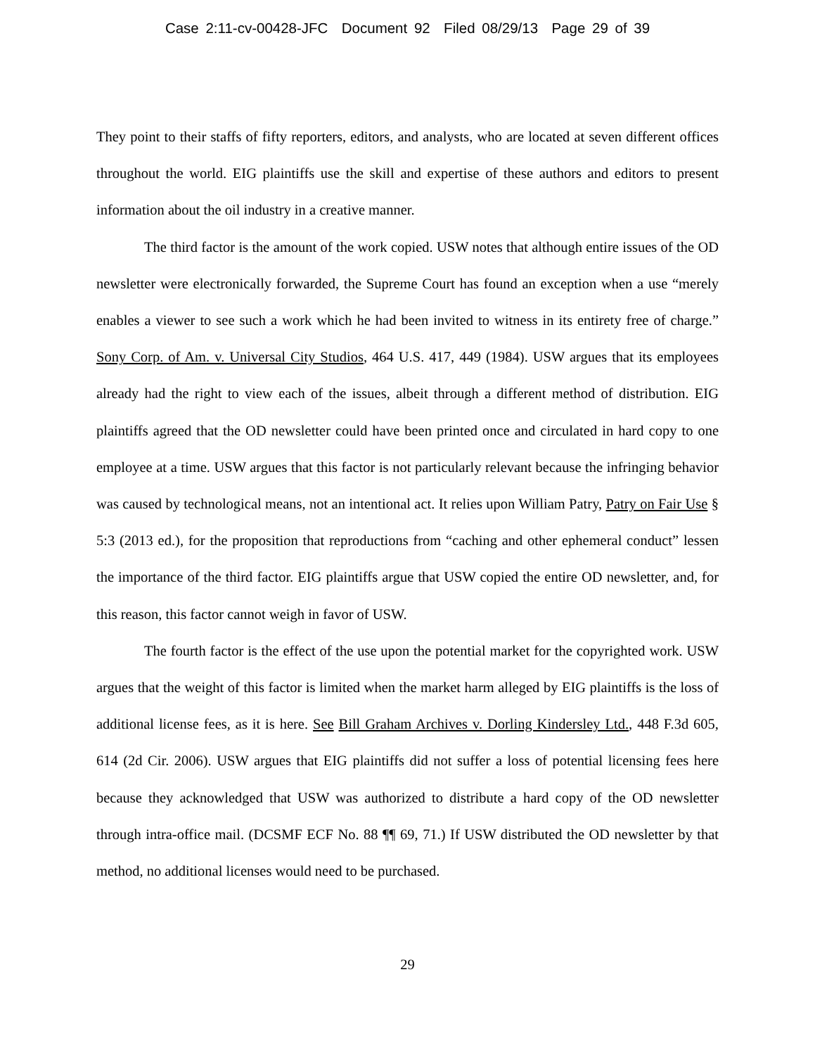Case 2:11-cv-00428-JFC Document 92 Filed 08/29/13 Page 29 of 39
They point to their staffs of fifty reporters, editors, and analysts, who are located at seven different offices throughout the world. EIG plaintiffs use the skill and expertise of these authors and editors to present information about the oil industry in a creative manner.
The third factor is the amount of the work copied. USW notes that although entire issues of the OD newsletter were electronically forwarded, the Supreme Court has found an exception when a use “merely enables a viewer to see such a work which he had been invited to witness in its entirety free of charge.” Sony Corp. of Am. v. Universal City Studios, 464 U.S. 417, 449 (1984). USW argues that its employees already had the right to view each of the issues, albeit through a different method of distribution. EIG plaintiffs agreed that the OD newsletter could have been printed once and circulated in hard copy to one employee at a time. USW argues that this factor is not particularly relevant because the infringing behavior was caused by technological means, not an intentional act. It relies upon William Patry, Patry on Fair Use § 5:3 (2013 ed.), for the proposition that reproductions from “caching and other ephemeral conduct” lessen the importance of the third factor. EIG plaintiffs argue that USW copied the entire OD newsletter, and, for this reason, this factor cannot weigh in favor of USW.
The fourth factor is the effect of the use upon the potential market for the copyrighted work. USW argues that the weight of this factor is limited when the market harm alleged by EIG plaintiffs is the loss of additional license fees, as it is here. See Bill Graham Archives v. Dorling Kindersley Ltd., 448 F.3d 605, 614 (2d Cir. 2006). USW argues that EIG plaintiffs did not suffer a loss of potential licensing fees here because they acknowledged that USW was authorized to distribute a hard copy of the OD newsletter through intra-office mail. (DCSMF ECF No. 88 ¶¶ 69, 71.) If USW distributed the OD newsletter by that method, no additional licenses would need to be purchased.
29